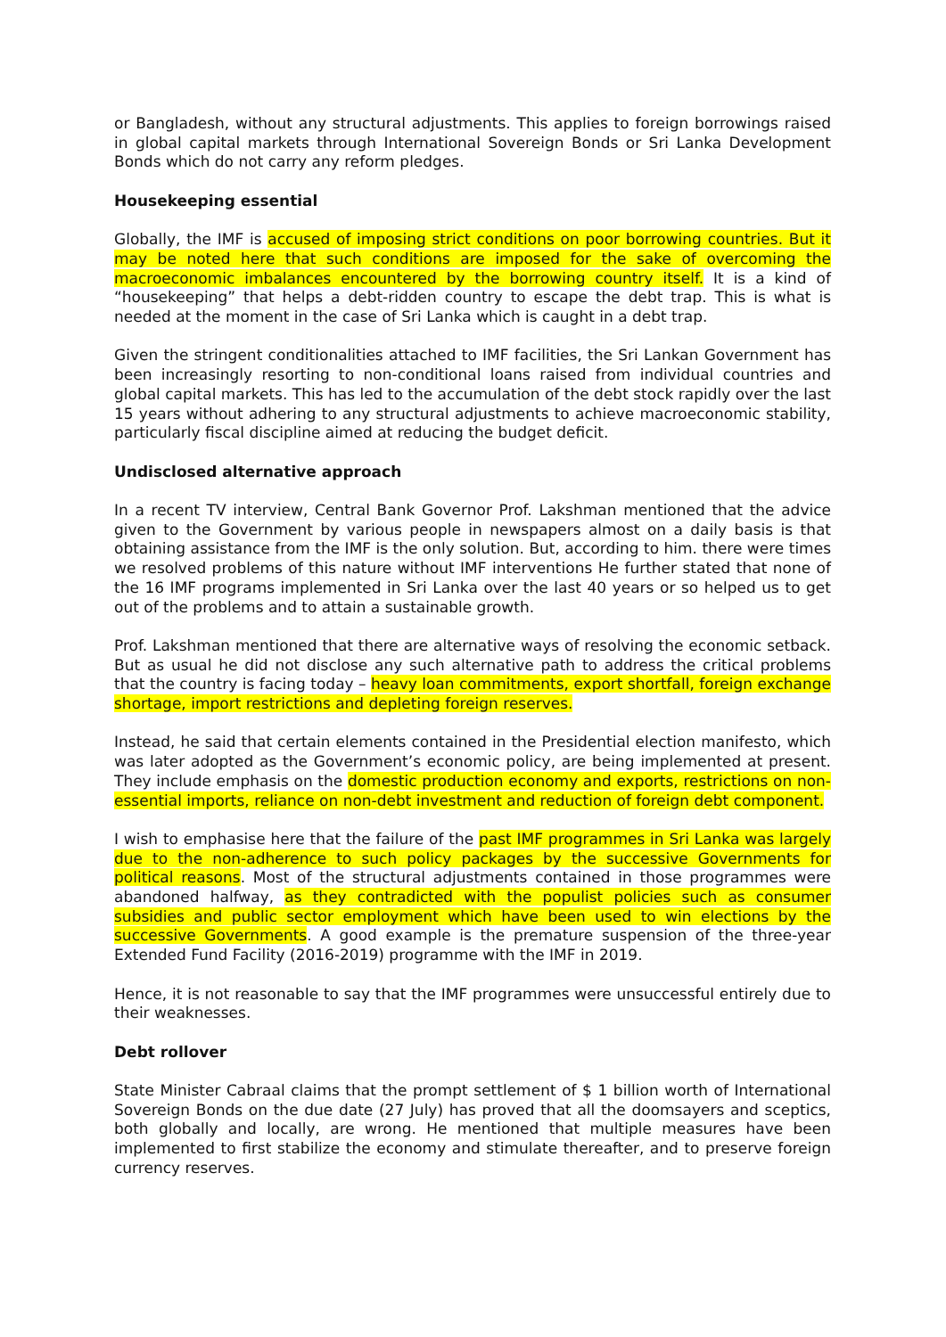or Bangladesh, without any structural adjustments. This applies to foreign borrowings raised in global capital markets through International Sovereign Bonds or Sri Lanka Development Bonds which do not carry any reform pledges.
Housekeeping essential
Globally, the IMF is accused of imposing strict conditions on poor borrowing countries. But it may be noted here that such conditions are imposed for the sake of overcoming the macroeconomic imbalances encountered by the borrowing country itself. It is a kind of “housekeeping” that helps a debt-ridden country to escape the debt trap. This is what is needed at the moment in the case of Sri Lanka which is caught in a debt trap.
Given the stringent conditionalities attached to IMF facilities, the Sri Lankan Government has been increasingly resorting to non-conditional loans raised from individual countries and global capital markets. This has led to the accumulation of the debt stock rapidly over the last 15 years without adhering to any structural adjustments to achieve macroeconomic stability, particularly fiscal discipline aimed at reducing the budget deficit.
Undisclosed alternative approach
In a recent TV interview, Central Bank Governor Prof. Lakshman mentioned that the advice given to the Government by various people in newspapers almost on a daily basis is that obtaining assistance from the IMF is the only solution. But, according to him. there were times we resolved problems of this nature without IMF interventions He further stated that none of the 16 IMF programs implemented in Sri Lanka over the last 40 years or so helped us to get out of the problems and to attain a sustainable growth.
Prof. Lakshman mentioned that there are alternative ways of resolving the economic setback. But as usual he did not disclose any such alternative path to address the critical problems that the country is facing today – heavy loan commitments, export shortfall, foreign exchange shortage, import restrictions and depleting foreign reserves.
Instead, he said that certain elements contained in the Presidential election manifesto, which was later adopted as the Government’s economic policy, are being implemented at present. They include emphasis on the domestic production economy and exports, restrictions on non-essential imports, reliance on non-debt investment and reduction of foreign debt component.
I wish to emphasise here that the failure of the past IMF programmes in Sri Lanka was largely due to the non-adherence to such policy packages by the successive Governments for political reasons. Most of the structural adjustments contained in those programmes were abandoned halfway, as they contradicted with the populist policies such as consumer subsidies and public sector employment which have been used to win elections by the successive Governments. A good example is the premature suspension of the three-year Extended Fund Facility (2016-2019) programme with the IMF in 2019.
Hence, it is not reasonable to say that the IMF programmes were unsuccessful entirely due to their weaknesses.
Debt rollover
State Minister Cabraal claims that the prompt settlement of $ 1 billion worth of International Sovereign Bonds on the due date (27 July) has proved that all the doomsayers and sceptics, both globally and locally, are wrong. He mentioned that multiple measures have been implemented to first stabilize the economy and stimulate thereafter, and to preserve foreign currency reserves.